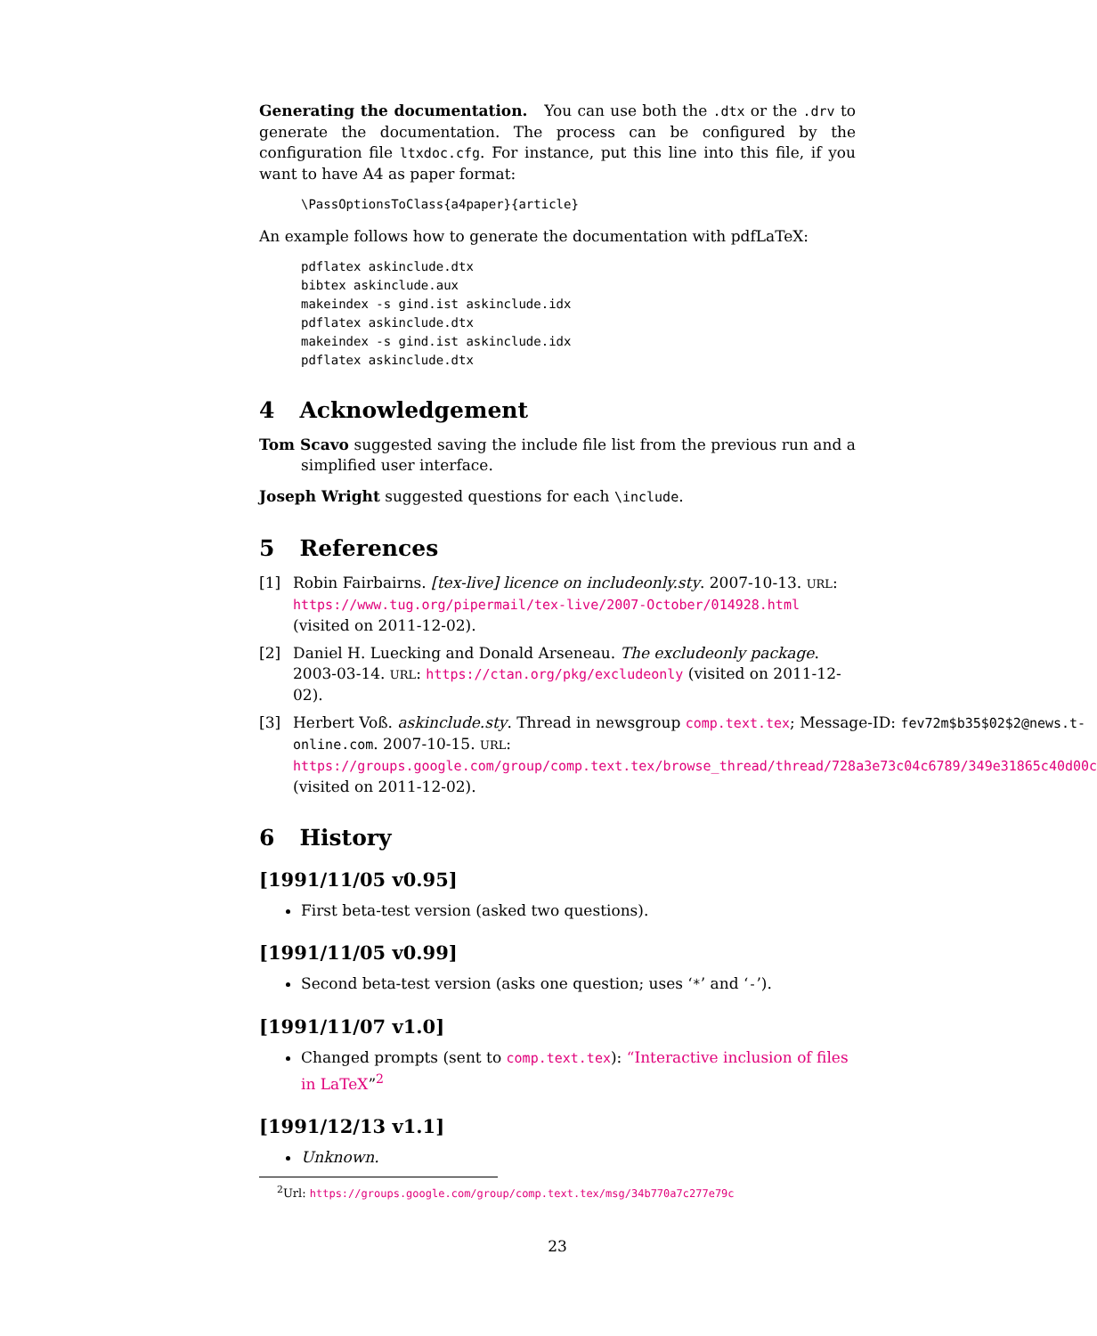Generating the documentation. You can use both the .dtx or the .drv to generate the documentation. The process can be configured by the configuration file ltxdoc.cfg. For instance, put this line into this file, if you want to have A4 as paper format:
\PassOptionsToClass{a4paper}{article}
An example follows how to generate the documentation with pdfLaTeX:
pdflatex askinclude.dtx
bibtex askinclude.aux
makeindex -s gind.ist askinclude.idx
pdflatex askinclude.dtx
makeindex -s gind.ist askinclude.idx
pdflatex askinclude.dtx
4 Acknowledgement
Tom Scavo suggested saving the include file list from the previous run and a simplified user interface.
Joseph Wright suggested questions for each \include.
5 References
[1] Robin Fairbairns. [tex-live] licence on includeonly.sty. 2007-10-13. URL: https://www.tug.org/pipermail/tex-live/2007-October/014928.html (visited on 2011-12-02).
[2] Daniel H. Luecking and Donald Arseneau. The excludeonly package. 2003-03-14. URL: https://ctan.org/pkg/excludeonly (visited on 2011-12-02).
[3] Herbert Voß. askinclude.sty. Thread in newsgroup comp.text.tex; Message-ID: fev72m$b35$02$2@news.t-online.com. 2007-10-15. URL: https://groups.google.com/group/comp.text.tex/browse_thread/thread/728a3e73c04c6789/349e31865c40d00c (visited on 2011-12-02).
6 History
[1991/11/05 v0.95]
First beta-test version (asked two questions).
[1991/11/05 v0.99]
Second beta-test version (asks one question; uses ‘*’ and ‘-’).
[1991/11/07 v1.0]
Changed prompts (sent to comp.text.tex): “Interactive inclusion of files in LaTeX”<sup>2</sup>
[1991/12/13 v1.1]
Unknown.
<sup>2</sup> Url: https://groups.google.com/group/comp.text.tex/msg/34b770a7c277e79c
23